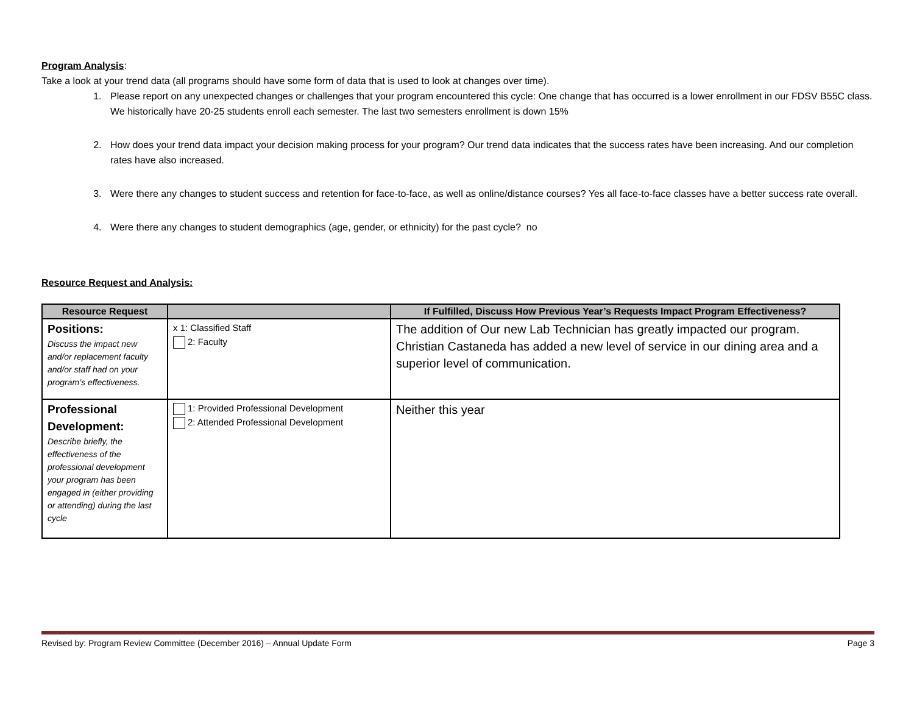Program Analysis:
Take a look at your trend data (all programs should have some form of data that is used to look at changes over time).
1. Please report on any unexpected changes or challenges that your program encountered this cycle: One change that has occurred is a lower enrollment in our FDSV B55C class. We historically have 20-25 students enroll each semester. The last two semesters enrollment is down 15%
2. How does your trend data impact your decision making process for your program? Our trend data indicates that the success rates have been increasing. And our completion rates have also increased.
3. Were there any changes to student success and retention for face-to-face, as well as online/distance courses? Yes all face-to-face classes have a better success rate overall.
4. Were there any changes to student demographics (age, gender, or ethnicity) for the past cycle? no
Resource Request and Analysis:
| Resource Request | | If Fulfilled, Discuss How Previous Year’s Requests Impact Program Effectiveness? |
| --- | --- | --- |
| Positions: Discuss the impact new and/or replacement faculty and/or staff had on your program’s effectiveness. | x 1: Classified Staff 2: Faculty | The addition of Our new Lab Technician has greatly impacted our program. Christian Castaneda has added a new level of service in our dining area and a superior level of communication. |
| Professional Development: Describe briefly, the effectiveness of the professional development your program has been engaged in (either providing or attending) during the last cycle | 1: Provided Professional Development 2: Attended Professional Development | Neither this year |
Revised by: Program Review Committee (December 2016) – Annual Update Form Page 3